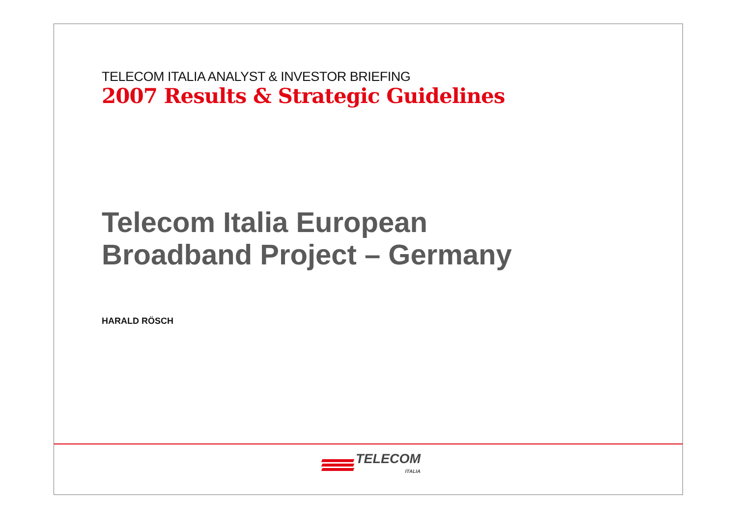TELECOM ITALIA ANALYST & INVESTOR BRIEFING
2007 Results & Strategic Guidelines
Telecom Italia European
Broadband Project – Germany
HARALD RÖSCH
TELECOM
ITALIA